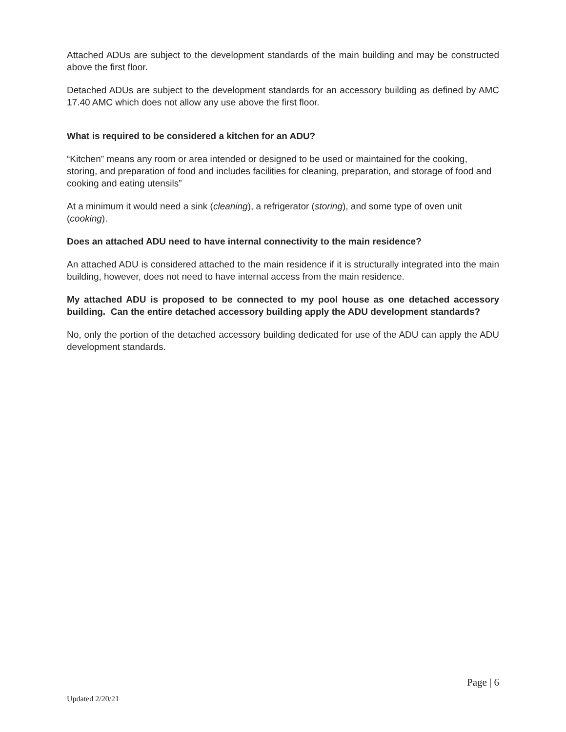Attached ADUs are subject to the development standards of the main building and may be constructed above the first floor.
Detached ADUs are subject to the development standards for an accessory building as defined by AMC 17.40 AMC which does not allow any use above the first floor.
What is required to be considered a kitchen for an ADU?
“Kitchen” means any room or area intended or designed to be used or maintained for the cooking, storing, and preparation of food and includes facilities for cleaning, preparation, and storage of food and cooking and eating utensils”
At a minimum it would need a sink (cleaning), a refrigerator (storing), and some type of oven unit (cooking).
Does an attached ADU need to have internal connectivity to the main residence?
An attached ADU is considered attached to the main residence if it is structurally integrated into the main building, however, does not need to have internal access from the main residence.
My attached ADU is proposed to be connected to my pool house as one detached accessory building. Can the entire detached accessory building apply the ADU development standards?
No, only the portion of the detached accessory building dedicated for use of the ADU can apply the ADU development standards.
Page | 6
Updated 2/20/21